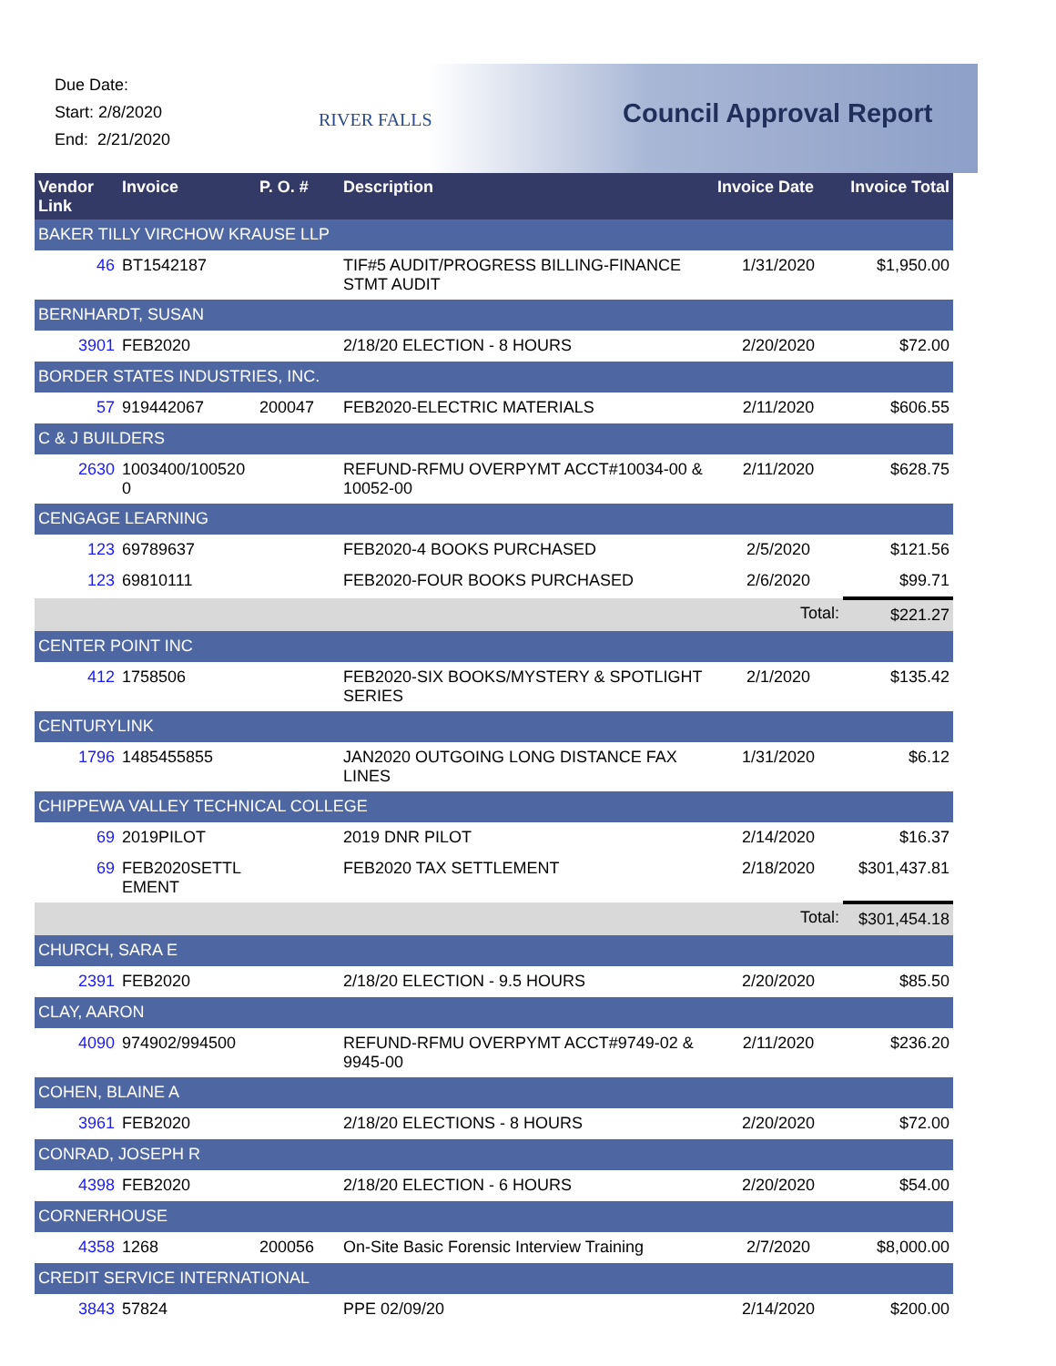Due Date:
Start: 2/8/2020
End: 2/21/2020
RIVER FALLS Council Approval Report
| Vendor Link | Invoice | P. O. # | Description | Invoice Date | Invoice Total |
| --- | --- | --- | --- | --- | --- |
| BAKER TILLY VIRCHOW KRAUSE LLP | | | | | |
| 46 | BT1542187 | | TIF#5 AUDIT/PROGRESS BILLING-FINANCE STMT AUDIT | 1/31/2020 | $1,950.00 |
| BERNHARDT, SUSAN | | | | | |
| 3901 | FEB2020 | | 2/18/20 ELECTION - 8 HOURS | 2/20/2020 | $72.00 |
| BORDER STATES INDUSTRIES, INC. | | | | | |
| 57 | 919442067 | 200047 | FEB2020-ELECTRIC MATERIALS | 2/11/2020 | $606.55 |
| C & J BUILDERS | | | | | |
| 2630 | 1003400/100520 0 | | REFUND-RFMU OVERPYMT ACCT#10034-00 & 10052-00 | 2/11/2020 | $628.75 |
| CENGAGE LEARNING | | | | | |
| 123 | 69789637 | | FEB2020-4 BOOKS PURCHASED | 2/5/2020 | $121.56 |
| 123 | 69810111 | | FEB2020-FOUR BOOKS PURCHASED | 2/6/2020 | $99.71 |
| | | | | Total: | $221.27 |
| CENTER POINT INC | | | | | |
| 412 | 1758506 | | FEB2020-SIX BOOKS/MYSTERY & SPOTLIGHT SERIES | 2/1/2020 | $135.42 |
| CENTURYLINK | | | | | |
| 1796 | 1485455855 | | JAN2020 OUTGOING LONG DISTANCE FAX LINES | 1/31/2020 | $6.12 |
| CHIPPEWA VALLEY TECHNICAL COLLEGE | | | | | |
| 69 | 2019PILOT | | 2019 DNR PILOT | 2/14/2020 | $16.37 |
| 69 | FEB2020SETTL EMENT | | FEB2020 TAX SETTLEMENT | 2/18/2020 | $301,437.81 |
| | | | | Total: | $301,454.18 |
| CHURCH, SARA E | | | | | |
| 2391 | FEB2020 | | 2/18/20 ELECTION - 9.5 HOURS | 2/20/2020 | $85.50 |
| CLAY, AARON | | | | | |
| 4090 | 974902/994500 | | REFUND-RFMU OVERPYMT ACCT#9749-02 & 9945-00 | 2/11/2020 | $236.20 |
| COHEN, BLAINE A | | | | | |
| 3961 | FEB2020 | | 2/18/20 ELECTIONS - 8 HOURS | 2/20/2020 | $72.00 |
| CONRAD, JOSEPH R | | | | | |
| 4398 | FEB2020 | | 2/18/20 ELECTION - 6 HOURS | 2/20/2020 | $54.00 |
| CORNERHOUSE | | | | | |
| 4358 | 1268 | 200056 | On-Site Basic Forensic Interview Training | 2/7/2020 | $8,000.00 |
| CREDIT SERVICE INTERNATIONAL | | | | | |
| 3843 | 57824 | | PPE 02/09/20 | 2/14/2020 | $200.00 |